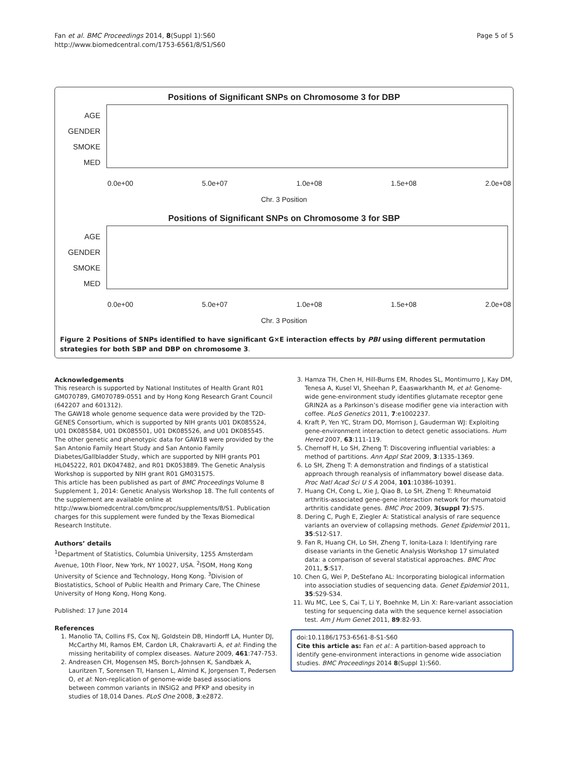Fan et al. BMC Proceedings 2014, 8(Suppl 1):S60
http://www.biomedcentral.com/1753-6561/8/S1/S60
Page 5 of 5
Positions of Significant SNPs on Chromosome 3 for DBP
AGE
GENDER
SMOKE
MED
0.0e+00 5.0e+07 1.0e+08 1.5e+08 2.0e+08
Chr. 3 Position
Positions of Significant SNPs on Chromosome 3 for SBP
AGE
GENDER
SMOKE
MED
0.0e+00 5.0e+07 1.0e+08 1.5e+08 2.0e+08
Chr. 3 Position
Figure 2 Positions of SNPs identified to have significant G×E interaction effects by PBI using different permutation strategies for both SBP and DBP on chromosome 3.
Acknowledgements
This research is supported by National Institutes of Health Grant R01 GM070789, GM070789-0551 and by Hong Kong Research Grant Council (642207 and 601312).
The GAW18 whole genome sequence data were provided by the T2D-GENES Consortium, which is supported by NIH grants U01 DK085524, U01 DK085584, U01 DK085501, U01 DK085526, and U01 DK085545. The other genetic and phenotypic data for GAW18 were provided by the San Antonio Family Heart Study and San Antonio Family Diabetes/Gallbladder Study, which are supported by NIH grants P01 HL045222, R01 DK047482, and R01 DK053889. The Genetic Analysis Workshop is supported by NIH grant R01 GM031575.
This article has been published as part of BMC Proceedings Volume 8 Supplement 1, 2014: Genetic Analysis Workshop 18. The full contents of the supplement are available online at http://www.biomedcentral.com/bmcproc/supplements/8/S1. Publication charges for this supplement were funded by the Texas Biomedical Research Institute.
Authors’ details
<sup>1</sup> Department of Statistics, Columbia University, 1255 Amsterdam Avenue, 10th Floor, New York, NY 10027, USA. <sup>2</sup>ISOM, Hong Kong University of Science and Technology, Hong Kong. <sup>3</sup>Division of Biostatistics, School of Public Health and Primary Care, The Chinese University of Hong Kong, Hong Kong.
Published: 17 June 2014
References
1. Manolio TA, Collins FS, Cox NJ, Goldstein DB, Hindorff LA, Hunter DJ, McCarthy MI, Ramos EM, Cardon LR, Chakravarti A, et al: Finding the missing heritability of complex diseases. Nature 2009, 461:747-753.
2. Andreasen CH, Mogensen MS, Borch-Johnsen K, Sandbæk A, Lauritzen T, Sorensen TI, Hansen L, Almind K, Jorgensen T, Pedersen O, et al: Non-replication of genome-wide based associations between common variants in INSIG2 and PFKP and obesity in studies of 18,014 Danes. PLoS One 2008, 3:e2872.
3. Hamza TH, Chen H, Hill-Burns EM, Rhodes SL, Montimurro J, Kay DM, Tenesa A, Kusel VI, Sheehan P, Eaaswarkhanth M, et al: Genome-wide gene-environment study identifies glutamate receptor gene GRIN2A as a Parkinson’s disease modifier gene via interaction with coffee. PLoS Genetics 2011, 7:e1002237.
4. Kraft P, Yen YC, Stram DO, Morrison J, Gauderman WJ: Exploiting gene-environment interaction to detect genetic associations. Hum Hered 2007, 63:111-119.
5. Chernoff H, Lo SH, Zheng T: Discovering influential variables: a method of partitions. Ann Appl Stat 2009, 3:1335-1369.
6. Lo SH, Zheng T: A demonstration and findings of a statistical approach through reanalysis of inflammatory bowel disease data. Proc Natl Acad Sci U S A 2004, 101:10386-10391.
7. Huang CH, Cong L, Xie J, Qiao B, Lo SH, Zheng T: Rheumatoid arthritis-associated gene-gene interaction network for rheumatoid arthritis candidate genes. BMC Proc 2009, 3(suppl 7):S75.
8. Dering C, Pugh E, Ziegler A: Statistical analysis of rare sequence variants an overview of collapsing methods. Genet Epidemiol 2011, 35:S12-S17.
9. Fan R, Huang CH, Lo SH, Zheng T, Ionita-Laza I: Identifying rare disease variants in the Genetic Analysis Workshop 17 simulated data: a comparison of several statistical approaches. BMC Proc 2011, 5:S17.
10. Chen G, Wei P, DeStefano AL: Incorporating biological information into association studies of sequencing data. Genet Epidemiol 2011, 35:S29-S34.
11. Wu MC, Lee S, Cai T, Li Y, Boehnke M, Lin X: Rare-variant association testing for sequencing data with the sequence kernel association test. Am J Hum Genet 2011, 89:82-93.
doi:10.1186/1753-6561-8-S1-S60
Cite this article as: Fan et al.: A partition-based approach to identify gene-environment interactions in genome wide association studies. BMC Proceedings 2014 8(Suppl 1):S60.